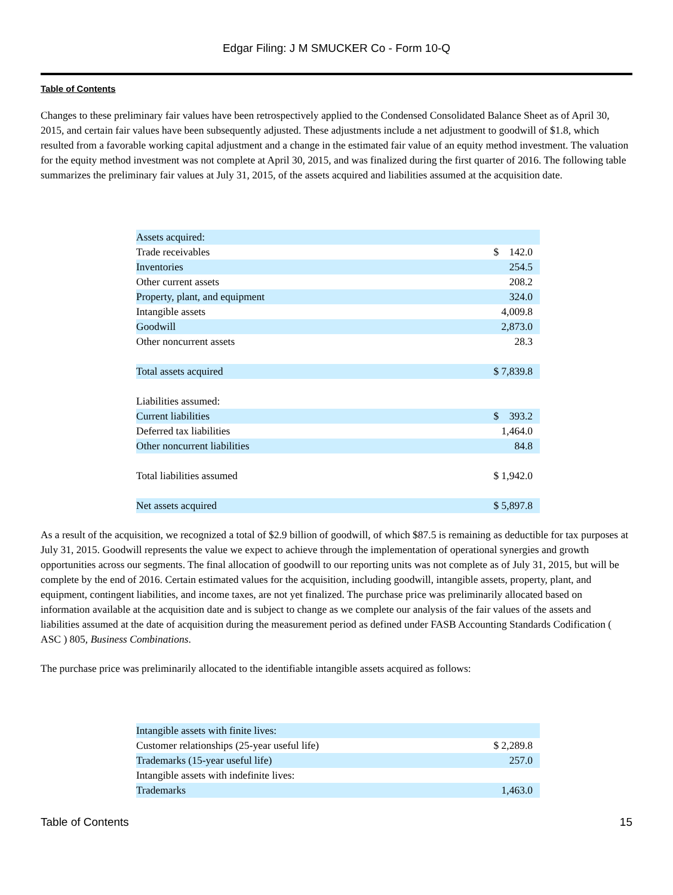Edgar Filing: J M SMUCKER Co - Form 10-Q
Table of Contents
Changes to these preliminary fair values have been retrospectively applied to the Condensed Consolidated Balance Sheet as of April 30, 2015, and certain fair values have been subsequently adjusted. These adjustments include a net adjustment to goodwill of $1.8, which resulted from a favorable working capital adjustment and a change in the estimated fair value of an equity method investment. The valuation for the equity method investment was not complete at April 30, 2015, and was finalized during the first quarter of 2016. The following table summarizes the preliminary fair values at July 31, 2015, of the assets acquired and liabilities assumed at the acquisition date.
| Assets acquired: | |
| Trade receivables | $ 142.0 |
| Inventories | 254.5 |
| Other current assets | 208.2 |
| Property, plant, and equipment | 324.0 |
| Intangible assets | 4,009.8 |
| Goodwill | 2,873.0 |
| Other noncurrent assets | 28.3 |
| Total assets acquired | $ 7,839.8 |
| Liabilities assumed: | |
| Current liabilities | $ 393.2 |
| Deferred tax liabilities | 1,464.0 |
| Other noncurrent liabilities | 84.8 |
| Total liabilities assumed | $ 1,942.0 |
| Net assets acquired | $ 5,897.8 |
As a result of the acquisition, we recognized a total of $2.9 billion of goodwill, of which $87.5 is remaining as deductible for tax purposes at July 31, 2015. Goodwill represents the value we expect to achieve through the implementation of operational synergies and growth opportunities across our segments. The final allocation of goodwill to our reporting units was not complete as of July 31, 2015, but will be complete by the end of 2016. Certain estimated values for the acquisition, including goodwill, intangible assets, property, plant, and equipment, contingent liabilities, and income taxes, are not yet finalized. The purchase price was preliminarily allocated based on information available at the acquisition date and is subject to change as we complete our analysis of the fair values of the assets and liabilities assumed at the date of acquisition during the measurement period as defined under FASB Accounting Standards Codification ( ASC ) 805, Business Combinations.
The purchase price was preliminarily allocated to the identifiable intangible assets acquired as follows:
| Intangible assets with finite lives: | |
| Customer relationships (25-year useful life) | $ 2,289.8 |
| Trademarks (15-year useful life) | 257.0 |
| Intangible assets with indefinite lives: | |
| Trademarks | 1,463.0 |
Table of Contents 15